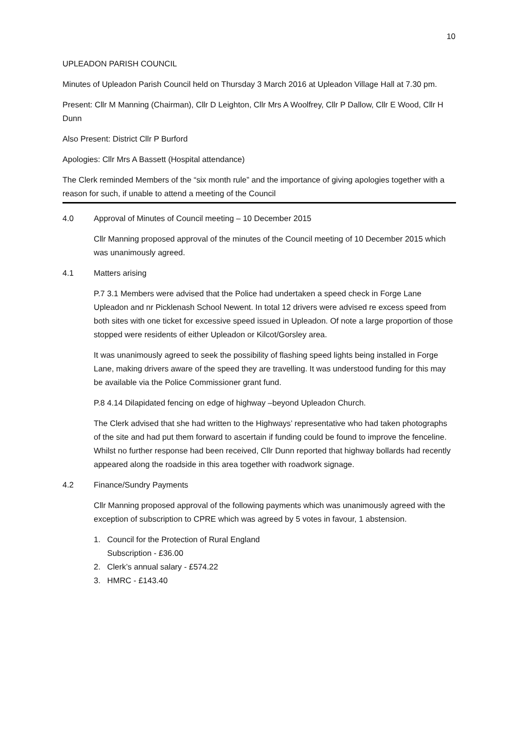10
UPLEADON PARISH COUNCIL
Minutes of Upleadon Parish Council held on Thursday 3 March 2016 at Upleadon Village Hall at 7.30 pm.
Present: Cllr M Manning (Chairman), Cllr D Leighton, Cllr Mrs A Woolfrey, Cllr P Dallow, Cllr E Wood, Cllr H Dunn
Also Present: District Cllr P Burford
Apologies: Cllr Mrs A Bassett (Hospital attendance)
The Clerk reminded Members of the “six month rule” and the importance of giving apologies together with a reason for such, if unable to attend a meeting of the Council
4.0 Approval of Minutes of Council meeting – 10 December 2015
Cllr Manning proposed approval of the minutes of the Council meeting of 10 December 2015 which was unanimously agreed.
4.1 Matters arising
P.7 3.1 Members were advised that the Police had undertaken a speed check in Forge Lane Upleadon and nr Picklenash School Newent. In total 12 drivers were advised re excess speed from both sites with one ticket for excessive speed issued in Upleadon. Of note a large proportion of those stopped were residents of either Upleadon or Kilcot/Gorsley area.
It was unanimously agreed to seek the possibility of flashing speed lights being installed in Forge Lane, making drivers aware of the speed they are travelling. It was understood funding for this may be available via the Police Commissioner grant fund.
P.8 4.14 Dilapidated fencing on edge of highway –beyond Upleadon Church.
The Clerk advised that she had written to the Highways’ representative who had taken photographs of the site and had put them forward to ascertain if funding could be found to improve the fenceline. Whilst no further response had been received, Cllr Dunn reported that highway bollards had recently appeared along the roadside in this area together with roadwork signage.
4.2 Finance/Sundry Payments
Cllr Manning proposed approval of the following payments which was unanimously agreed with the exception of subscription to CPRE which was agreed by 5 votes in favour, 1 abstension.
1. Council for the Protection of Rural England
Subscription - £36.00
2. Clerk’s annual salary - £574.22
3. HMRC - £143.40